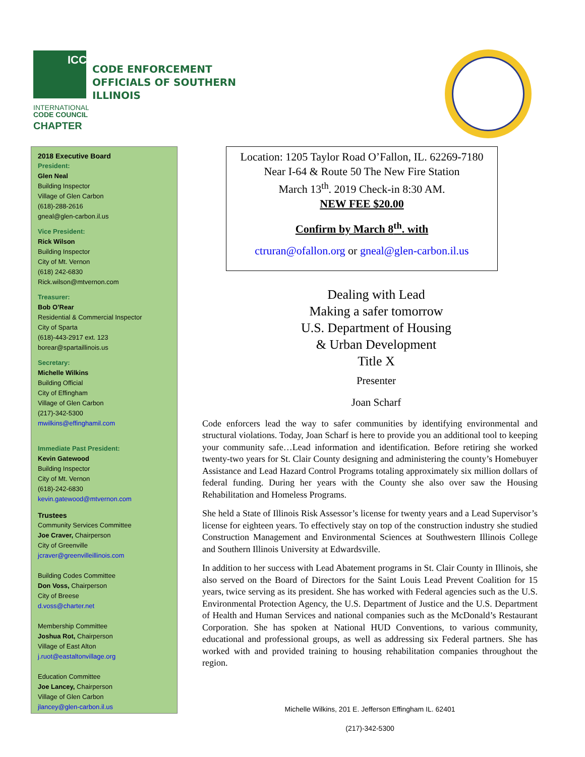ICC
INTERNATIONAL
CODE COUNCIL
CHAPTER
CODE ENFORCEMENT
OFFICIALS OF SOUTHERN
ILLINOIS
2018 Executive Board
President:
Glen Neal
Building Inspector
Village of Glen Carbon
(618)-288-2616
gneal@glen-carbon.il.us
Vice President:
Rick Wilson
Building Inspector
City of Mt. Vernon
(618) 242-6830
Rick.wilson@mtvernon.com
Treasurer:
Bob O’Rear
Residential & Commercial Inspector
City of Sparta
(618)-443-2917 ext. 123
borear@spartaillinois.us
Secretary:
Michelle Wilkins
Building Official
City of Effingham
Village of Glen Carbon
(217)-342-5300
mwilkins@effinghamil.com
Immediate Past President:
Kevin Gatewood
Building Inspector
City of Mt. Vernon
(618)-242-6830
kevin.gatewood@mtvernon.com
Trustees
Community Services Committee
Joe Craver, Chairperson
City of Greenville
jcraver@greenvilleillinois.com
Building Codes Committee
Don Voss, Chairperson
City of Breese
d.voss@charter.net
Membership Committee
Joshua Rot, Chairperson
Village of East Alton
j.ruot@eastaltonvillage.org
Education Committee
Joe Lancey, Chairperson
Village of Glen Carbon
jlancey@glen-carbon.il.us
Location: 1205 Taylor Road O’Fallon, IL. 62269-7180
Near I-64 & Route 50 The New Fire Station
March 13<sup>th</sup>. 2019 Check-in 8:30 AM.
NEW FEE $20.00
Confirm by March 8<sup>th</sup>. with
ctruran@ofallon.org or gneal@glen-carbon.il.us
Dealing with Lead
Making a safer tomorrow
U.S. Department of Housing
& Urban Development
Title X
Presenter
Joan Scharf
Code enforcers lead the way to safer communities by identifying environmental and structural violations. Today, Joan Scharf is here to provide you an additional tool to keeping your community safe…Lead information and identification. Before retiring she worked twenty-two years for St. Clair County designing and administering the county’s Homebuyer Assistance and Lead Hazard Control Programs totaling approximately six million dollars of federal funding. During her years with the County she also over saw the Housing Rehabilitation and Homeless Programs.
She held a State of Illinois Risk Assessor’s license for twenty years and a Lead Supervisor’s license for eighteen years. To effectively stay on top of the construction industry she studied Construction Management and Environmental Sciences at Southwestern Illinois College and Southern Illinois University at Edwardsville.
In addition to her success with Lead Abatement programs in St. Clair County in Illinois, she also served on the Board of Directors for the Saint Louis Lead Prevent Coalition for 15 years, twice serving as its president. She has worked with Federal agencies such as the U.S. Environmental Protection Agency, the U.S. Department of Justice and the U.S. Department of Health and Human Services and national companies such as the McDonald’s Restaurant Corporation. She has spoken at National HUD Conventions, to various community, educational and professional groups, as well as addressing six Federal partners. She has worked with and provided training to housing rehabilitation companies throughout the region.
Michelle Wilkins, 201 E. Jefferson Effingham IL. 62401
(217)-342-5300